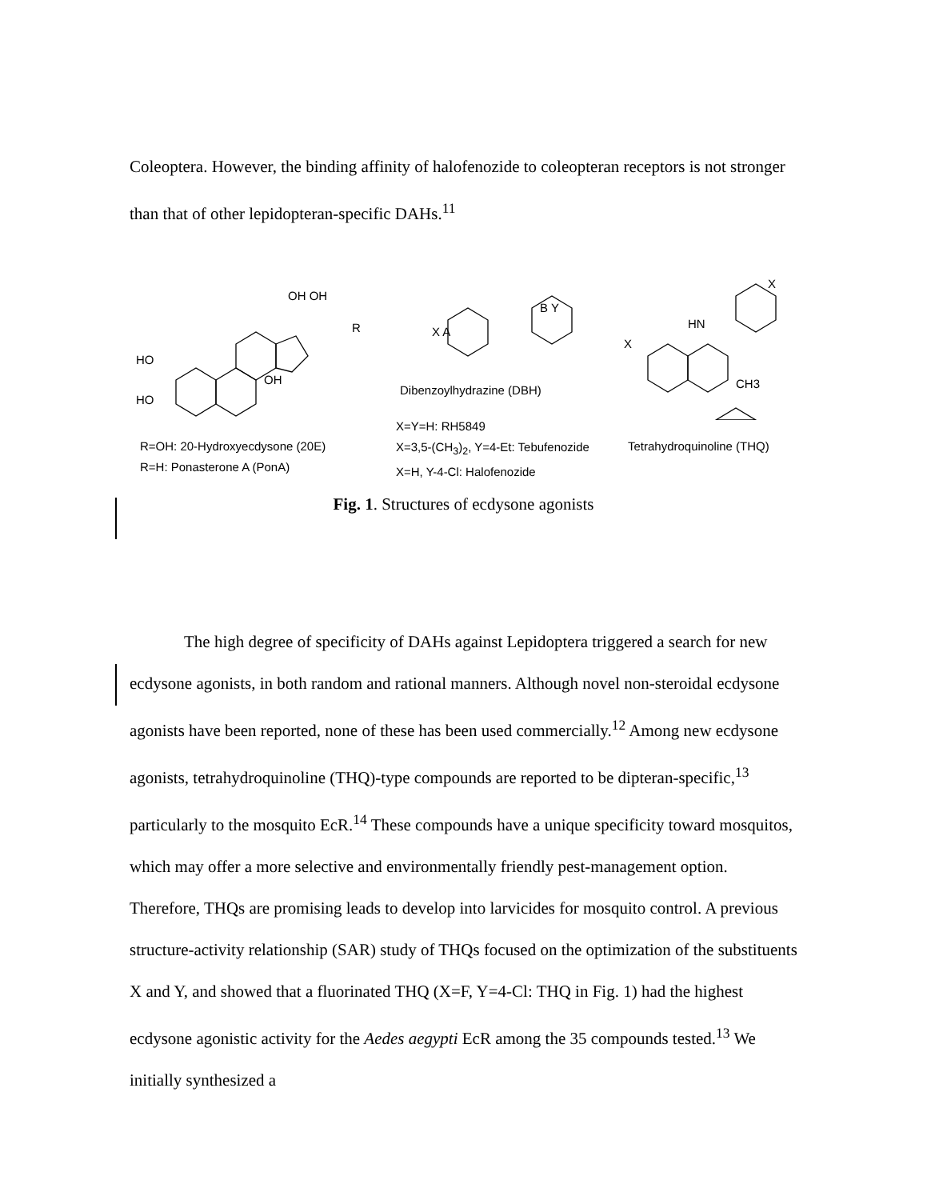Coleoptera. However, the binding affinity of halofenozide to coleopteran receptors is not stronger than that of other lepidopteran-specific DAHs.<sup>11</sup>
HO
HO
OH
OH OH
R
X A
B Y
X
HN
X
CH3
R=OH: 20-Hydroxyecdysone (20E)
R=H: Ponasterone A (PonA)
Dibenzoylhydrazine (DBH)
X=Y=H: RH5849
X=3,5-(CH<sub>3</sub>)<sub>2</sub>, Y=4-Et: Tebufenozide
X=H, Y-4-Cl: Halofenozide
Tetrahydroquinoline (THQ)
Fig. 1. Structures of ecdysone agonists
The high degree of specificity of DAHs against Lepidoptera triggered a search for new ecdysone agonists, in both random and rational manners. Although novel non-steroidal ecdysone agonists have been reported, none of these has been used commercially.<sup>12</sup> Among new ecdysone agonists, tetrahydroquinoline (THQ)-type compounds are reported to be dipteran-specific,<sup>13</sup> particularly to the mosquito EcR.<sup>14</sup> These compounds have a unique specificity toward mosquitos, which may offer a more selective and environmentally friendly pest-management option. Therefore, THQs are promising leads to develop into larvicides for mosquito control. A previous structure-activity relationship (SAR) study of THQs focused on the optimization of the substituents X and Y, and showed that a fluorinated THQ (X=F, Y=4-Cl: THQ in Fig. 1) had the highest ecdysone agonistic activity for the Aedes aegypti EcR among the 35 compounds tested.<sup>13</sup> We initially synthesized a